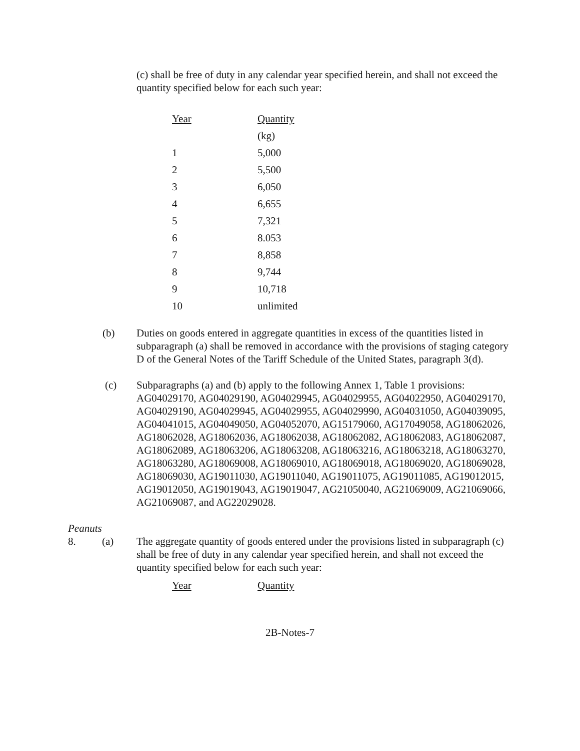(c) shall be free of duty in any calendar year specified herein, and shall not exceed the quantity specified below for each such year:
| Year | Quantity |
| --- | --- |
| | (kg) |
| 1 | 5,000 |
| 2 | 5,500 |
| 3 | 6,050 |
| 4 | 6,655 |
| 5 | 7,321 |
| 6 | 8.053 |
| 7 | 8,858 |
| 8 | 9,744 |
| 9 | 10,718 |
| 10 | unlimited |
(b) Duties on goods entered in aggregate quantities in excess of the quantities listed in subparagraph (a) shall be removed in accordance with the provisions of staging category D of the General Notes of the Tariff Schedule of the United States, paragraph 3(d).
(c) Subparagraphs (a) and (b) apply to the following Annex 1, Table 1 provisions: AG04029170, AG04029190, AG04029945, AG04029955, AG04022950, AG04029170, AG04029190, AG04029945, AG04029955, AG04029990, AG04031050, AG04039095, AG04041015, AG04049050, AG04052070, AG15179060, AG17049058, AG18062026, AG18062028, AG18062036, AG18062038, AG18062082, AG18062083, AG18062087, AG18062089, AG18063206, AG18063208, AG18063216, AG18063218, AG18063270, AG18063280, AG18069008, AG18069010, AG18069018, AG18069020, AG18069028, AG18069030, AG19011030, AG19011040, AG19011075, AG19011085, AG19012015, AG19012050, AG19019043, AG19019047, AG21050040, AG21069009, AG21069066, AG21069087, and AG22029028.
Peanuts
8. (a) The aggregate quantity of goods entered under the provisions listed in subparagraph (c) shall be free of duty in any calendar year specified herein, and shall not exceed the quantity specified below for each such year:
| Year | Quantity |
| --- | --- |
2B-Notes-7